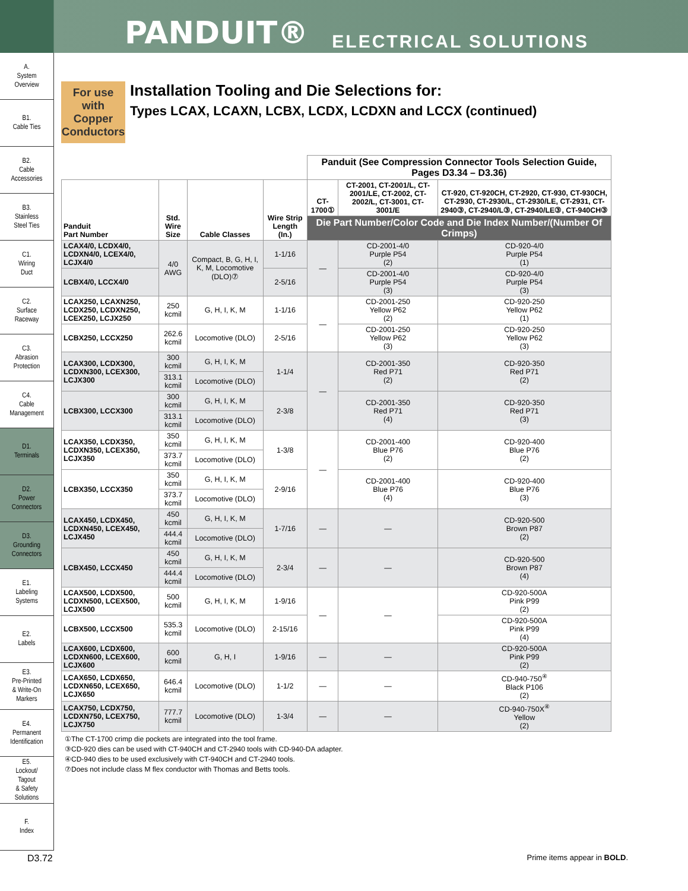PANDUIT® ELECTRICAL SOLUTIONS
A.
System
Overview
B1.
Cable Ties
B2.
Cable
Accessories
B3.
Stainless
Steel Ties
C1.
Wiring
Duct
C2.
Surface
Raceway
C3.
Abrasion
Protection
C4.
Cable
Management
D1.
Terminals
D2.
Power
Connectors
D3.
Grounding
Connectors
E1.
Labeling
Systems
E2.
Labels
E3.
Pre-Printed
& Write-On
Markers
E4.
Permanent
Identification
E5.
Lockout/
Tagout
& Safety
Solutions
F.
Index
For use with Copper Conductors
Installation Tooling and Die Selections for:
Types LCAX, LCAXN, LCBX, LCDX, LCDXN and LCCX (continued)
| | | | | Panduit (See Compression Connector Tools Selection Guide, Pages D3.34 – D3.36) | | |
| --- | --- | --- | --- | --- | --- | --- |
| Panduit Part Number | Std. Wire Size | Cable Classes | Wire Strip Length (In.) | CT-1700① | CT-2001, CT-2001/L, CT-2001/LE, CT-2002, CT-2002/L, CT-3001, CT-3001/E | CT-920, CT-920CH, CT-2920, CT-930, CT-930CH, CT-2930, CT-2930/L, CT-2930/LE, CT-2931, CT-2940③, CT-2940/L③, CT-2940/LE③, CT-940CH③ |
| | | | | Die Part Number/Color Code and Die Index Number/(Number Of Crimps) | | |
| LCAX4/0, LCDX4/0, LCDXN4/0, LCEX4/0, LCJX4/0 | 4/0 AWG | Compact, B, G, H, I, K, M, Locomotive (DLO)⑦ | 1-1/16 | — | CD-2001-4/0 Purple P54 (2) | CD-920-4/0 Purple P54 (1) |
| LCBX4/0, LCCX4/0 | | | 2-5/16 | | CD-2001-4/0 Purple P54 (3) | CD-920-4/0 Purple P54 (3) |
| LCAX250, LCAXN250, LCDX250, LCDXN250, LCEX250, LCJX250 | 250 kcmil | G, H, I, K, M | 1-1/16 | — | CD-2001-250 Yellow P62 (2) | CD-920-250 Yellow P62 (1) |
| LCBX250, LCCX250 | 262.6 kcmil | Locomotive (DLO) | 2-5/16 | | CD-2001-250 Yellow P62 (3) | CD-920-250 Yellow P62 (3) |
| LCAX300, LCDX300, LCDXN300, LCEX300, LCJX300 | 300 kcmil | G, H, I, K, M | 1-1/4 | — | CD-2001-350 Red P71 (2) | CD-920-350 Red P71 (2) |
| | 313.1 kcmil | Locomotive (DLO) | | | | |
| LCBX300, LCCX300 | 300 kcmil | G, H, I, K, M | 2-3/8 | | CD-2001-350 Red P71 (4) | CD-920-350 Red P71 (3) |
| | 313.1 kcmil | Locomotive (DLO) | | | | |
| LCAX350, LCDX350, LCDXN350, LCEX350, LCJX350 | 350 kcmil | G, H, I, K, M | 1-3/8 | — | CD-2001-400 Blue P76 (2) | CD-920-400 Blue P76 (2) |
| | 373.7 kcmil | Locomotive (DLO) | | | | |
| LCBX350, LCCX350 | 350 kcmil | G, H, I, K, M | 2-9/16 | | CD-2001-400 Blue P76 (4) | CD-920-400 Blue P76 (3) |
| | 373.7 kcmil | Locomotive (DLO) | | | | |
| LCAX450, LCDX450, LCDXN450, LCEX450, LCJX450 | 450 kcmil | G, H, I, K, M | 1-7/16 | — | — | CD-920-500 Brown P87 (2) |
| | 444.4 kcmil | Locomotive (DLO) | | | | |
| LCBX450, LCCX450 | 450 kcmil | G, H, I, K, M | 2-3/4 | — | — | CD-920-500 Brown P87 (4) |
| | 444.4 kcmil | Locomotive (DLO) | | | | |
| LCAX500, LCDX500, LCDXN500, LCEX500, LCJX500 | 500 kcmil | G, H, I, K, M | 1-9/16 | — | — | CD-920-500A Pink P99 (2) |
| LCBX500, LCCX500 | 535.3 kcmil | Locomotive (DLO) | 2-15/16 | | | CD-920-500A Pink P99 (4) |
| LCAX600, LCDX600, LCDXN600, LCEX600, LCJX600 | 600 kcmil | G, H, I | 1-9/16 | — | — | CD-920-500A Pink P99 (2) |
| LCAX650, LCDX650, LCDXN650, LCEX650, LCJX650 | 646.4 kcmil | Locomotive (DLO) | 1-1/2 | — | — | CD-940-750<sup>④</sup> Black P106 (2) |
| LCAX750, LCDX750, LCDXN750, LCEX750, LCJX750 | 777.7 kcmil | Locomotive (DLO) | 1-3/4 | — | — | CD-940-750X<sup>④</sup> Yellow (2) |
①The CT-1700 crimp die pockets are integrated into the tool frame.
③CD-920 dies can be used with CT-940CH and CT-2940 tools with CD-940-DA adapter.
④CD-940 dies to be used exclusively with CT-940CH and CT-2940 tools.
⑦Does not include class M flex conductor with Thomas and Betts tools.
D3.72 Prime items appear in BOLD.